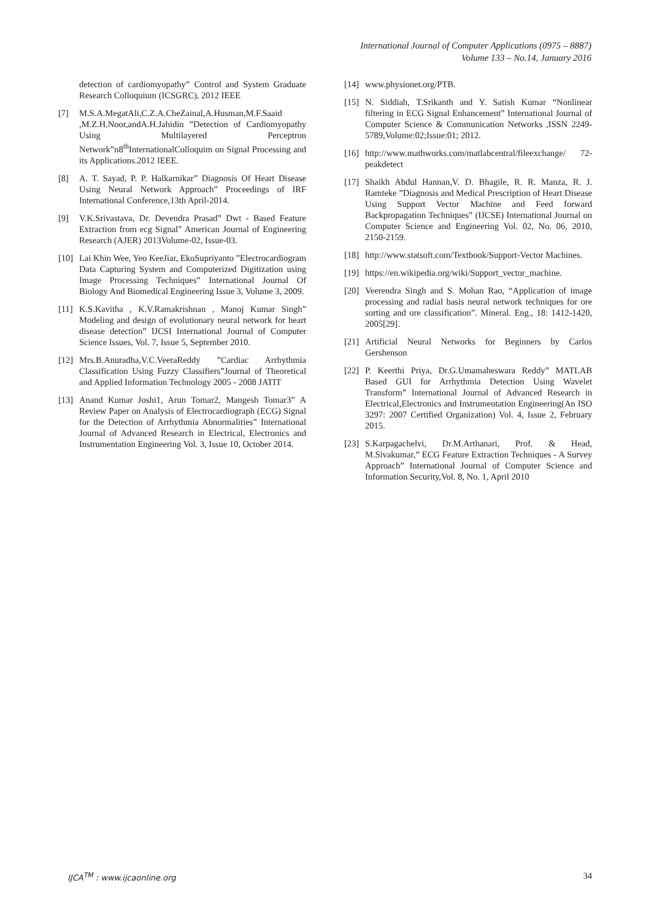International Journal of Computer Applications (0975 – 8887)
Volume 133 – No.14, January 2016
detection of cardiomyopathy” Control and System Graduate Research Colloquium (ICSGRC), 2012 IEEE
[7] M.S.A.MegatAli,C.Z.A.CheZainal,A.Husman,M.F.Saaid ,M.Z.H.Noor,andA.H.Jahidin ”Detection of Cardiomyopathy Using Multilayered Perceptron Network”n8<sup>th</sup>InternationalColloquim on Signal Processing and its Applications.2012 IEEE.
[8] A. T. Sayad, P. P. Halkarnikar” Diagnosis Of Heart Disease Using Neural Network Approach” Proceedings of IRF International Conference,13th April-2014.
[9] V.K.Srivastava, Dr. Devendra Prasad” Dwt - Based Feature Extraction from ecg Signal” American Journal of Engineering Research (AJER) 2013Volume-02, Issue-03.
[10] Lai Khin Wee, Yeo KeeJiar, EkoSupriyanto ”Electrocardiogram Data Capturing System and Computerized Digitization using Image Processing Techniques” International Journal Of Biology And Biomedical Engineering Issue 3, Volume 3, 2009.
[11] K.S.Kavitha , K.V.Ramakrishnan , Manoj Kumar Singh” Modeling and design of evolutionary neural network for heart disease detection” IJCSI International Journal of Computer Science Issues, Vol. 7, Issue 5, September 2010.
[12] Mrs.B.Anuradha,V.C.VeeraReddy ”Cardiac Arrhythmia Classification Using Fuzzy Classifiers”Journal of Theoretical and Applied Information Technology 2005 - 2008 JATIT
[13] Anand Kumar Joshi1, Arun Tomar2, Mangesh Tomar3” A Review Paper on Analysis of Electrocardiograph (ECG) Signal for the Detection of Arrhythmia Abnormalities” International Journal of Advanced Research in Electrical, Electronics and Instrumentation Engineering Vol. 3, Issue 10, October 2014.
[14] www.physionet.org/PTB.
[15] N. Siddiah, T.Srikanth and Y. Satish Kumar “Nonlinear filtering in ECG Signal Enhancement” International Journal of Computer Science & Communication Networks ,ISSN 2249-5789,Volume:02;Issue:01; 2012.
[16] http://www.mathworks.com/matlabcentral/fileexchange/ 72-peakdetect
[17] Shaikh Abdul Hannan,V. D. Bhagile, R. R. Manza, R. J. Ramteke ”Diagnosis and Medical Prescription of Heart Disease Using Support Vector Machine and Feed forward Backpropagation Techniques” (IJCSE) International Journal on Computer Science and Engineering Vol. 02, No. 06, 2010, 2150-2159.
[18] http://www.statsoft.com/Textbook/Support-Vector Machines.
[19] https://en.wikipedia.org/wiki/Support_vector_machine.
[20] Veerendra Singh and S. Mohan Rao, “Application of image processing and radial basis neural network techniques for ore sorting and ore classification”. Mineral. Eng., 18: 1412-1420, 2005[29].
[21] Artificial Neural Networks for Beginners by Carlos Gershenson
[22] P. Keerthi Priya, Dr.G.Umamaheswara Reddy” MATLAB Based GUI for Arrhythmia Detection Using Wavelet Transform” International Journal of Advanced Research in Electrical,Electronics and Instrumentation Engineering(An ISO 3297: 2007 Certified Organization) Vol. 4, Issue 2, February 2015.
[23] S.Karpagachelvi, Dr.M.Arthanari, Prof. & Head, M.Sivakumar,” ECG Feature Extraction Techniques - A Survey Approach” International Journal of Computer Science and Information Security,Vol. 8, No. 1, April 2010
IJCA<sup>TM</sup> : www.ijcaonline.org 34